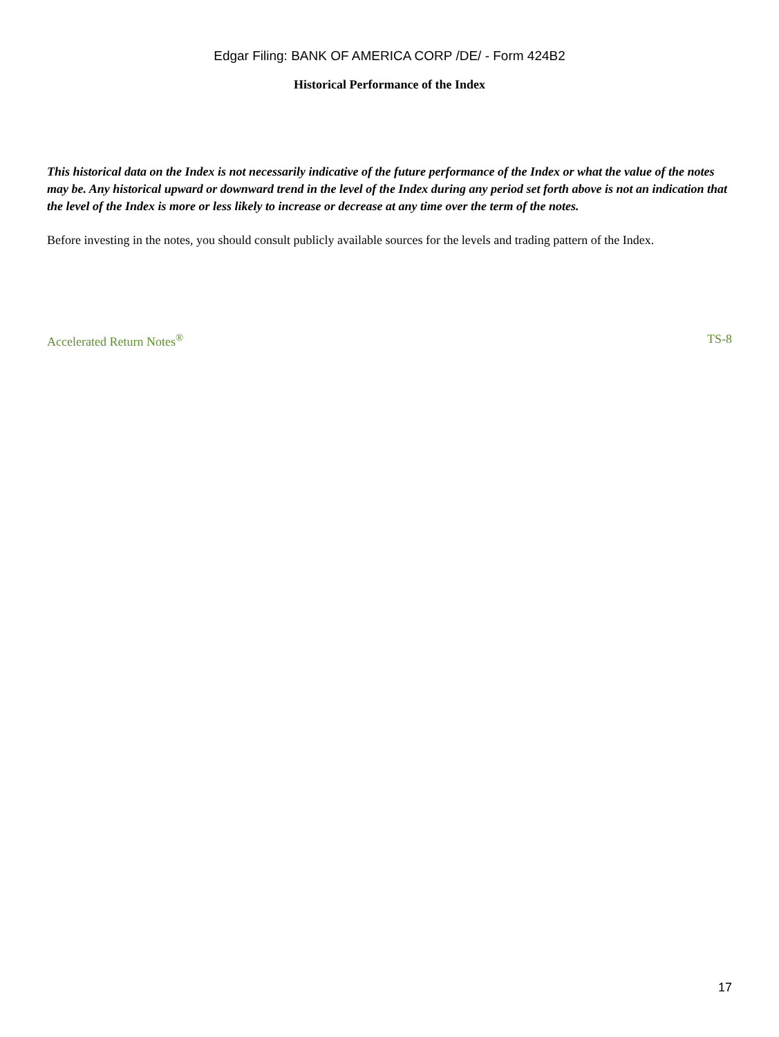Edgar Filing: BANK OF AMERICA CORP /DE/ - Form 424B2
Historical Performance of the Index
This historical data on the Index is not necessarily indicative of the future performance of the Index or what the value of the notes may be. Any historical upward or downward trend in the level of the Index during any period set forth above is not an indication that the level of the Index is more or less likely to increase or decrease at any time over the term of the notes.
Before investing in the notes, you should consult publicly available sources for the levels and trading pattern of the Index.
Accelerated Return Notes<sup>®</sup> TS-8
17